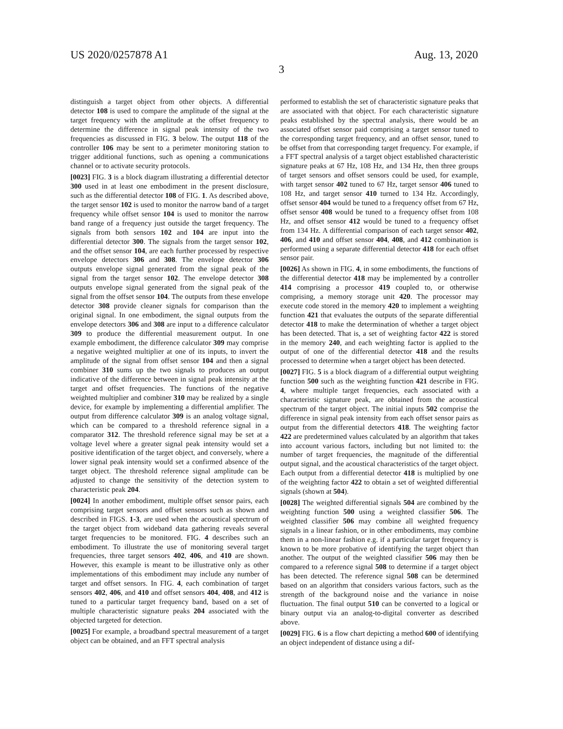US 2020/0257878 A1 Aug. 13, 2020
3
distinguish a target object from other objects. A differential detector 108 is used to compare the amplitude of the signal at the target frequency with the amplitude at the offset frequency to determine the difference in signal peak intensity of the two frequencies as discussed in FIG. 3 below. The output 118 of the controller 106 may be sent to a perimeter monitoring station to trigger additional functions, such as opening a communications channel or to activate security protocols.
[0023] FIG. 3 is a block diagram illustrating a differential detector 300 used in at least one embodiment in the present disclosure, such as the differential detector 108 of FIG. 1. As described above, the target sensor 102 is used to monitor the narrow band of a target frequency while offset sensor 104 is used to monitor the narrow band range of a frequency just outside the target frequency. The signals from both sensors 102 and 104 are input into the differential detector 300. The signals from the target sensor 102, and the offset sensor 104, are each further processed by respective envelope detectors 306 and 308. The envelope detector 306 outputs envelope signal generated from the signal peak of the signal from the target sensor 102. The envelope detector 308 outputs envelope signal generated from the signal peak of the signal from the offset sensor 104. The outputs from these envelope detector 308 provide cleaner signals for comparison than the original signal. In one embodiment, the signal outputs from the envelope detectors 306 and 308 are input to a difference calculator 309 to produce the differential measurement output. In one example embodiment, the difference calculator 309 may comprise a negative weighted multiplier at one of its inputs, to invert the amplitude of the signal from offset sensor 104 and then a signal combiner 310 sums up the two signals to produces an output indicative of the difference between in signal peak intensity at the target and offset frequencies. The functions of the negative weighted multiplier and combiner 310 may be realized by a single device, for example by implementing a differential amplifier. The output from difference calculator 309 is an analog voltage signal, which can be compared to a threshold reference signal in a comparator 312. The threshold reference signal may be set at a voltage level where a greater signal peak intensity would set a positive identification of the target object, and conversely, where a lower signal peak intensity would set a confirmed absence of the target object. The threshold reference signal amplitude can be adjusted to change the sensitivity of the detection system to characteristic peak 204.
[0024] In another embodiment, multiple offset sensor pairs, each comprising target sensors and offset sensors such as shown and described in FIGS. 1-3, are used when the acoustical spectrum of the target object from wideband data gathering reveals several target frequencies to be monitored. FIG. 4 describes such an embodiment. To illustrate the use of monitoring several target frequencies, three target sensors 402, 406, and 410 are shown. However, this example is meant to be illustrative only as other implementations of this embodiment may include any number of target and offset sensors. In FIG. 4, each combination of target sensors 402, 406, and 410 and offset sensors 404, 408, and 412 is tuned to a particular target frequency band, based on a set of multiple characteristic signature peaks 204 associated with the objected targeted for detection.
[0025] For example, a broadband spectral measurement of a target object can be obtained, and an FFT spectral analysis
performed to establish the set of characteristic signature peaks that are associated with that object. For each characteristic signature peaks established by the spectral analysis, there would be an associated offset sensor paid comprising a target sensor tuned to the corresponding target frequency, and an offset sensor, tuned to be offset from that corresponding target frequency. For example, if a FFT spectral analysis of a target object established characteristic signature peaks at 67 Hz, 108 Hz, and 134 Hz, then three groups of target sensors and offset sensors could be used, for example, with target sensor 402 tuned to 67 Hz, target sensor 406 tuned to 108 Hz, and target sensor 410 turned to 134 Hz. Accordingly, offset sensor 404 would be tuned to a frequency offset from 67 Hz, offset sensor 408 would be tuned to a frequency offset from 108 Hz, and offset sensor 412 would be tuned to a frequency offset from 134 Hz. A differential comparison of each target sensor 402, 406, and 410 and offset sensor 404, 408, and 412 combination is performed using a separate differential detector 418 for each offset sensor pair.
[0026] As shown in FIG. 4, in some embodiments, the functions of the differential detector 418 may be implemented by a controller 414 comprising a processor 419 coupled to, or otherwise comprising, a memory storage unit 420. The processor may execute code stored in the memory 420 to implement a weighting function 421 that evaluates the outputs of the separate differential detector 418 to make the determination of whether a target object has been detected. That is, a set of weighting factor 422 is stored in the memory 240, and each weighting factor is applied to the output of one of the differential detector 418 and the results processed to determine when a target object has been detected.
[0027] FIG. 5 is a block diagram of a differential output weighting function 500 such as the weighting function 421 describe in FIG. 4, where multiple target frequencies, each associated with a characteristic signature peak, are obtained from the acoustical spectrum of the target object. The initial inputs 502 comprise the difference in signal peak intensity from each offset sensor pairs as output from the differential detectors 418. The weighting factor 422 are predetermined values calculated by an algorithm that takes into account various factors, including but not limited to: the number of target frequencies, the magnitude of the differential output signal, and the acoustical characteristics of the target object. Each output from a differential detector 418 is multiplied by one of the weighting factor 422 to obtain a set of weighted differential signals (shown at 504).
[0028] The weighted differential signals 504 are combined by the weighting function 500 using a weighted classifier 506. The weighted classifier 506 may combine all weighted frequency signals in a linear fashion, or in other embodiments, may combine them in a non-linear fashion e.g. if a particular target frequency is known to be more probative of identifying the target object than another. The output of the weighted classifier 506 may then be compared to a reference signal 508 to determine if a target object has been detected. The reference signal 508 can be determined based on an algorithm that considers various factors, such as the strength of the background noise and the variance in noise fluctuation. The final output 510 can be converted to a logical or binary output via an analog-to-digital converter as described above.
[0029] FIG. 6 is a flow chart depicting a method 600 of identifying an object independent of distance using a dif-